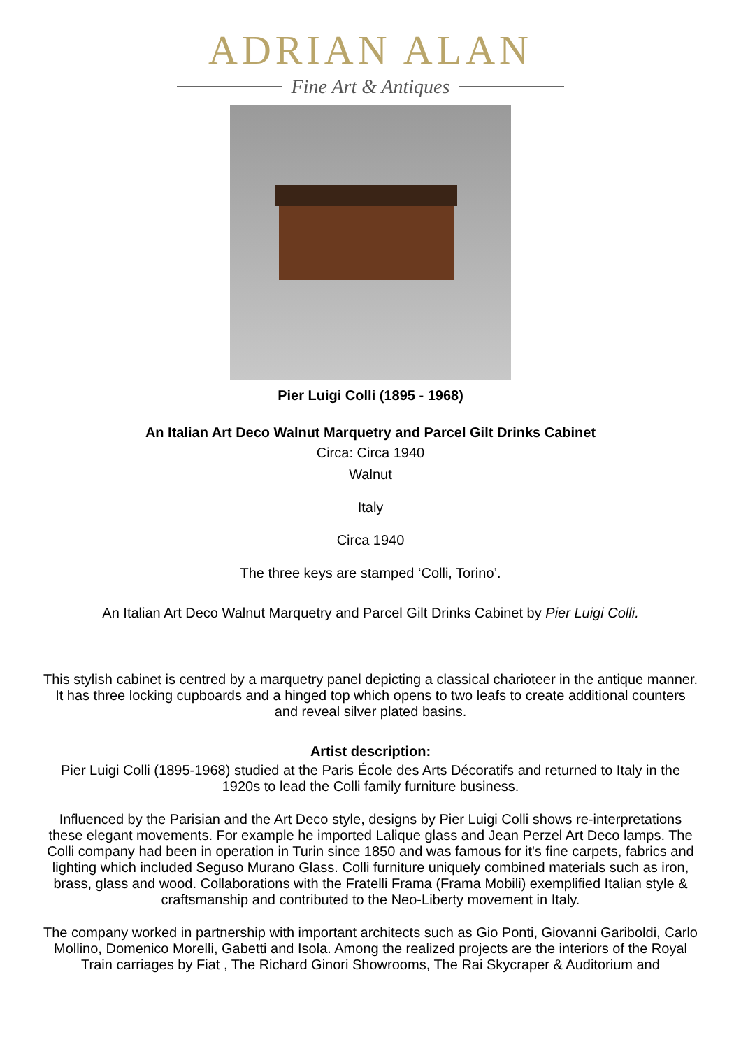ADRIAN ALAN
Fine Art & Antiques
Pier Luigi Colli (1895 - 1968)
An Italian Art Deco Walnut Marquetry and Parcel Gilt Drinks Cabinet
Circa: Circa 1940
Walnut
Italy
Circa 1940
The three keys are stamped ‘Colli, Torino’.
An Italian Art Deco Walnut Marquetry and Parcel Gilt Drinks Cabinet by Pier Luigi Colli.
This stylish cabinet is centred by a marquetry panel depicting a classical charioteer in the antique manner. It has three locking cupboards and a hinged top which opens to two leafs to create additional counters and reveal silver plated basins.
Artist description:
Pier Luigi Colli (1895-1968) studied at the Paris École des Arts Décoratifs and returned to Italy in the 1920s to lead the Colli family furniture business.
Influenced by the Parisian and the Art Deco style, designs by Pier Luigi Colli shows re-interpretations these elegant movements. For example he imported Lalique glass and Jean Perzel Art Deco lamps. The Colli company had been in operation in Turin since 1850 and was famous for it's fine carpets, fabrics and lighting which included Seguso Murano Glass. Colli furniture uniquely combined materials such as iron, brass, glass and wood. Collaborations with the Fratelli Frama (Frama Mobili) exemplified Italian style & craftsmanship and contributed to the Neo-Liberty movement in Italy.
The company worked in partnership with important architects such as Gio Ponti, Giovanni Gariboldi, Carlo Mollino, Domenico Morelli, Gabetti and Isola. Among the realized projects are the interiors of the Royal Train carriages by Fiat , The Richard Ginori Showrooms, The Rai Skycraper & Auditorium and